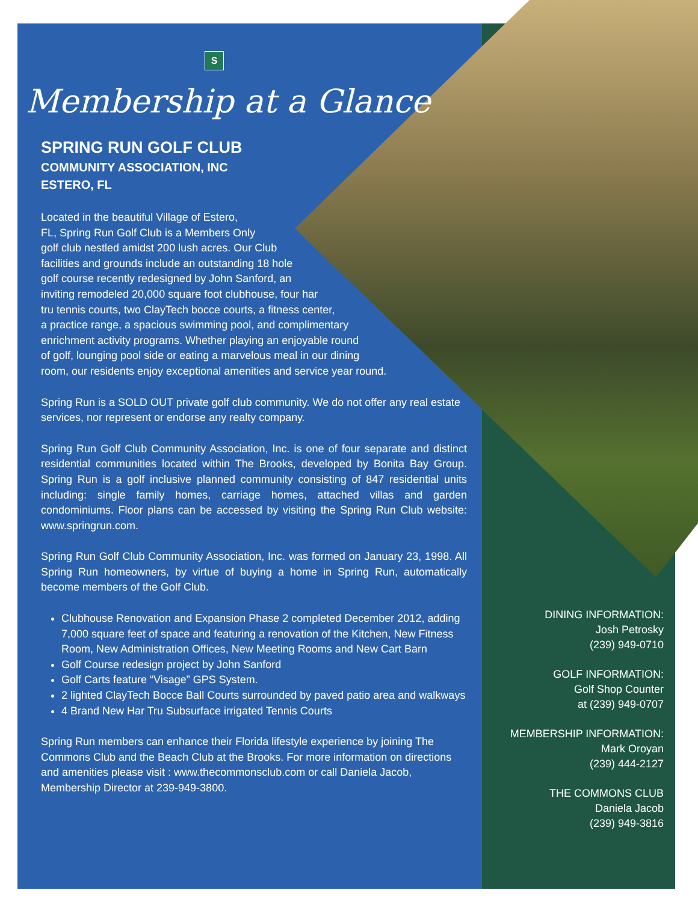S
Membership at a Glance
SPRING RUN GOLF CLUB
COMMUNITY ASSOCIATION, INC
ESTERO, FL
Located in the beautiful Village of Estero,
FL, Spring Run Golf Club is a Members Only
golf club nestled amidst 200 lush acres. Our Club
facilities and grounds include an outstanding 18 hole
golf course recently redesigned by John Sanford, an
inviting remodeled 20,000 square foot clubhouse, four har
tru tennis courts, two ClayTech bocce courts, a fitness center,
a practice range, a spacious swimming pool, and complimentary
enrichment activity programs. Whether playing an enjoyable round
of golf, lounging pool side or eating a marvelous meal in our dining
room, our residents enjoy exceptional amenities and service year round.
Spring Run is a SOLD OUT private golf club community. We do not offer any real estate services, nor represent or endorse any realty company.
Spring Run Golf Club Community Association, Inc. is one of four separate and distinct residential communities located within The Brooks, developed by Bonita Bay Group. Spring Run is a golf inclusive planned community consisting of 847 residential units including: single family homes, carriage homes, attached villas and garden condominiums. Floor plans can be accessed by visiting the Spring Run Club website: www.springrun.com.
Spring Run Golf Club Community Association, Inc. was formed on January 23, 1998. All Spring Run homeowners, by virtue of buying a home in Spring Run, automatically become members of the Golf Club.
Clubhouse Renovation and Expansion Phase 2 completed December 2012, adding 7,000 square feet of space and featuring a renovation of the Kitchen, New Fitness Room, New Administration Offices, New Meeting Rooms and New Cart Barn
Golf Course redesign project by John Sanford
Golf Carts feature “Visage” GPS System.
2 lighted ClayTech Bocce Ball Courts surrounded by paved patio area and walkways
4 Brand New Har Tru Subsurface irrigated Tennis Courts
Spring Run members can enhance their Florida lifestyle experience by joining The Commons Club and the Beach Club at the Brooks. For more information on directions and amenities please visit : www.thecommonsclub.com or call Daniela Jacob, Membership Director at 239-949-3800.
DINING INFORMATION:
Josh Petrosky
(239) 949-0710
GOLF INFORMATION:
Golf Shop Counter
at (239) 949-0707
MEMBERSHIP INFORMATION:
Mark Oroyan
(239) 444-2127
THE COMMONS CLUB
Daniela Jacob
(239) 949-3816